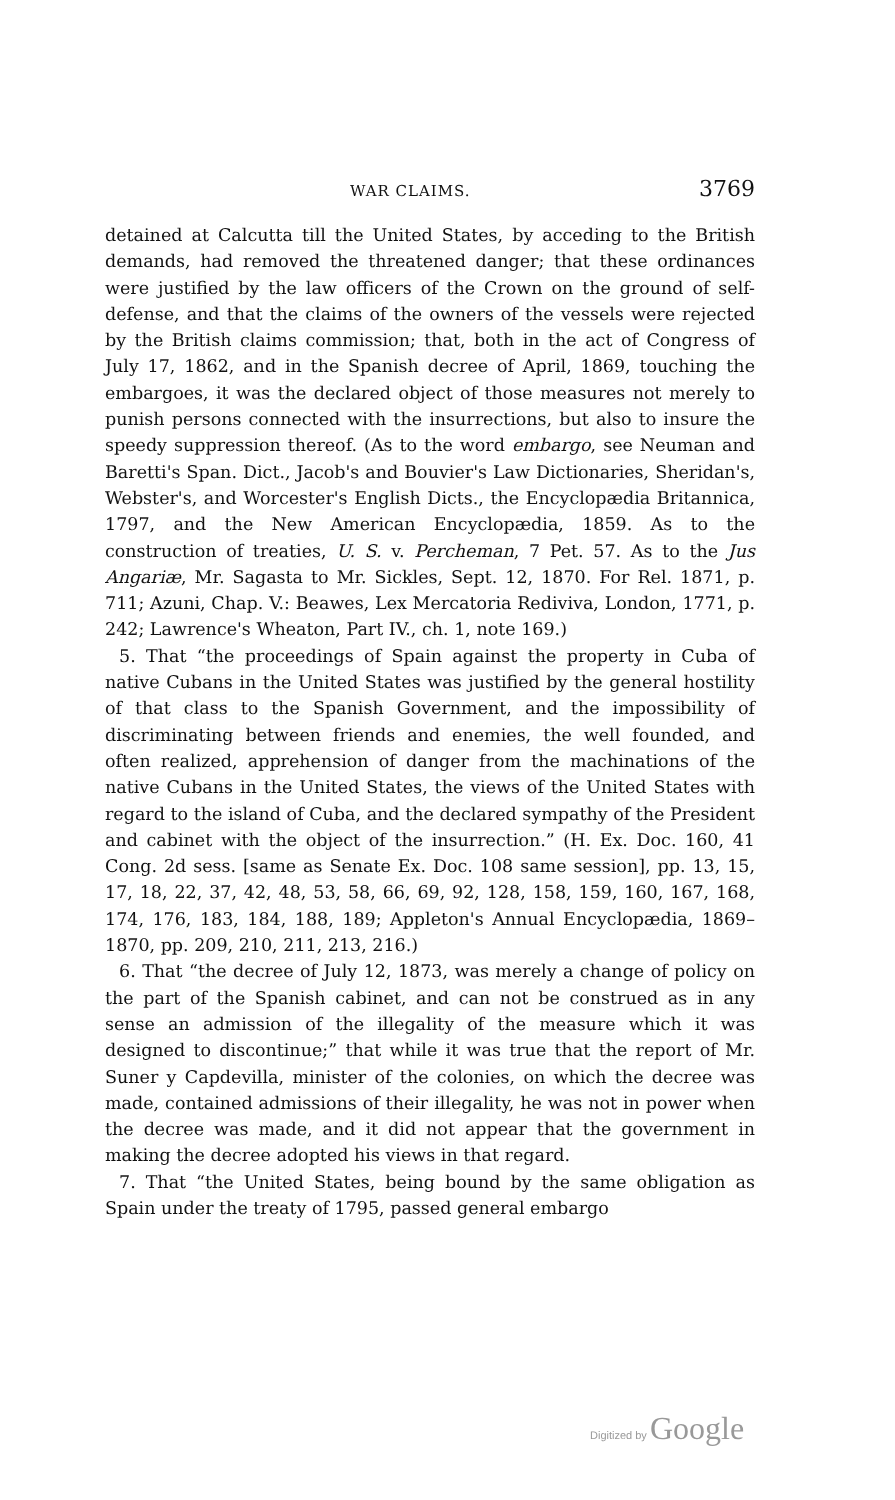WAR CLAIMS. 3769
detained at Calcutta till the United States, by acceding to the British demands, had removed the threatened danger; that these ordinances were justified by the law officers of the Crown on the ground of self-defense, and that the claims of the owners of the vessels were rejected by the British claims commission; that, both in the act of Congress of July 17, 1862, and in the Spanish decree of April, 1869, touching the embargoes, it was the declared object of those measures not merely to punish persons connected with the insurrections, but also to insure the speedy suppression thereof. (As to the word embargo, see Neuman and Baretti's Span. Dict., Jacob's and Bouvier's Law Dictionaries, Sheridan's, Webster's, and Worcester's English Dicts., the Encyclopædia Britannica, 1797, and the New American Encyclopædia, 1859. As to the construction of treaties, U. S. v. Percheman, 7 Pet. 57. As to the Jus Angariæ, Mr. Sagasta to Mr. Sickles, Sept. 12, 1870. For Rel. 1871, p. 711; Azuni, Chap. V.: Beawes, Lex Mercatoria Rediviva, London, 1771, p. 242; Lawrence's Wheaton, Part IV., ch. 1, note 169.)
5. That “the proceedings of Spain against the property in Cuba of native Cubans in the United States was justified by the general hostility of that class to the Spanish Government, and the impossibility of discriminating between friends and enemies, the well founded, and often realized, apprehension of danger from the machinations of the native Cubans in the United States, the views of the United States with regard to the island of Cuba, and the declared sympathy of the President and cabinet with the object of the insurrection.” (H. Ex. Doc. 160, 41 Cong. 2d sess. [same as Senate Ex. Doc. 108 same session], pp. 13, 15, 17, 18, 22, 37, 42, 48, 53, 58, 66, 69, 92, 128, 158, 159, 160, 167, 168, 174, 176, 183, 184, 188, 189; Appleton's Annual Encyclopædia, 1869–1870, pp. 209, 210, 211, 213, 216.)
6. That “the decree of July 12, 1873, was merely a change of policy on the part of the Spanish cabinet, and can not be construed as in any sense an admission of the illegality of the measure which it was designed to discontinue;” that while it was true that the report of Mr. Suner y Capdevilla, minister of the colonies, on which the decree was made, contained admissions of their illegality, he was not in power when the decree was made, and it did not appear that the government in making the decree adopted his views in that regard.
7. That “the United States, being bound by the same obligation as Spain under the treaty of 1795, passed general embargo
Digitized by Google